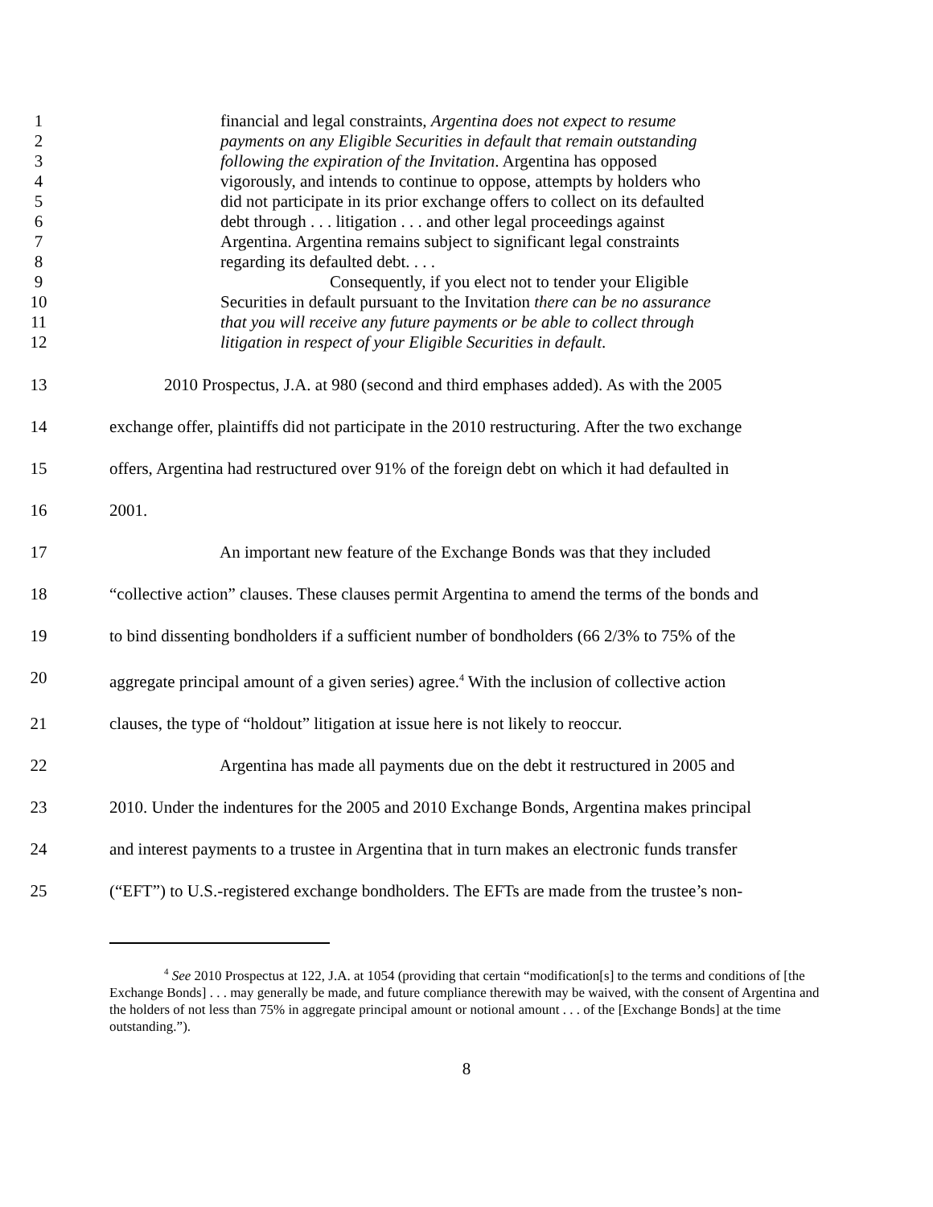1 financial and legal constraints, Argentina does not expect to resume
2 payments on any Eligible Securities in default that remain outstanding
3 following the expiration of the Invitation. Argentina has opposed
4 vigorously, and intends to continue to oppose, attempts by holders who
5 did not participate in its prior exchange offers to collect on its defaulted
6 debt through . . . litigation . . . and other legal proceedings against
7 Argentina. Argentina remains subject to significant legal constraints
8 regarding its defaulted debt. . . .
9 Consequently, if you elect not to tender your Eligible
10 Securities in default pursuant to the Invitation there can be no assurance
11 that you will receive any future payments or be able to collect through
12 litigation in respect of your Eligible Securities in default.
13 2010 Prospectus, J.A. at 980 (second and third emphases added). As with the 2005
14 exchange offer, plaintiffs did not participate in the 2010 restructuring. After the two exchange
15 offers, Argentina had restructured over 91% of the foreign debt on which it had defaulted in
16 2001.
17 An important new feature of the Exchange Bonds was that they included
18 “collective action” clauses. These clauses permit Argentina to amend the terms of the bonds and
19 to bind dissenting bondholders if a sufficient number of bondholders (66 2/3% to 75% of the
20 aggregate principal amount of a given series) agree.<sup>4</sup> With the inclusion of collective action
21 clauses, the type of “holdout” litigation at issue here is not likely to reoccur.
22 Argentina has made all payments due on the debt it restructured in 2005 and
23 2010. Under the indentures for the 2005 and 2010 Exchange Bonds, Argentina makes principal
24 and interest payments to a trustee in Argentina that in turn makes an electronic funds transfer
25 (“EFT”) to U.S.-registered exchange bondholders. The EFTs are made from the trustee’s non-
<sup>4</sup> See 2010 Prospectus at 122, J.A. at 1054 (providing that certain “modification[s] to the terms and conditions of [the Exchange Bonds] . . . may generally be made, and future compliance therewith may be waived, with the consent of Argentina and the holders of not less than 75% in aggregate principal amount or notional amount . . . of the [Exchange Bonds] at the time outstanding.”).
8